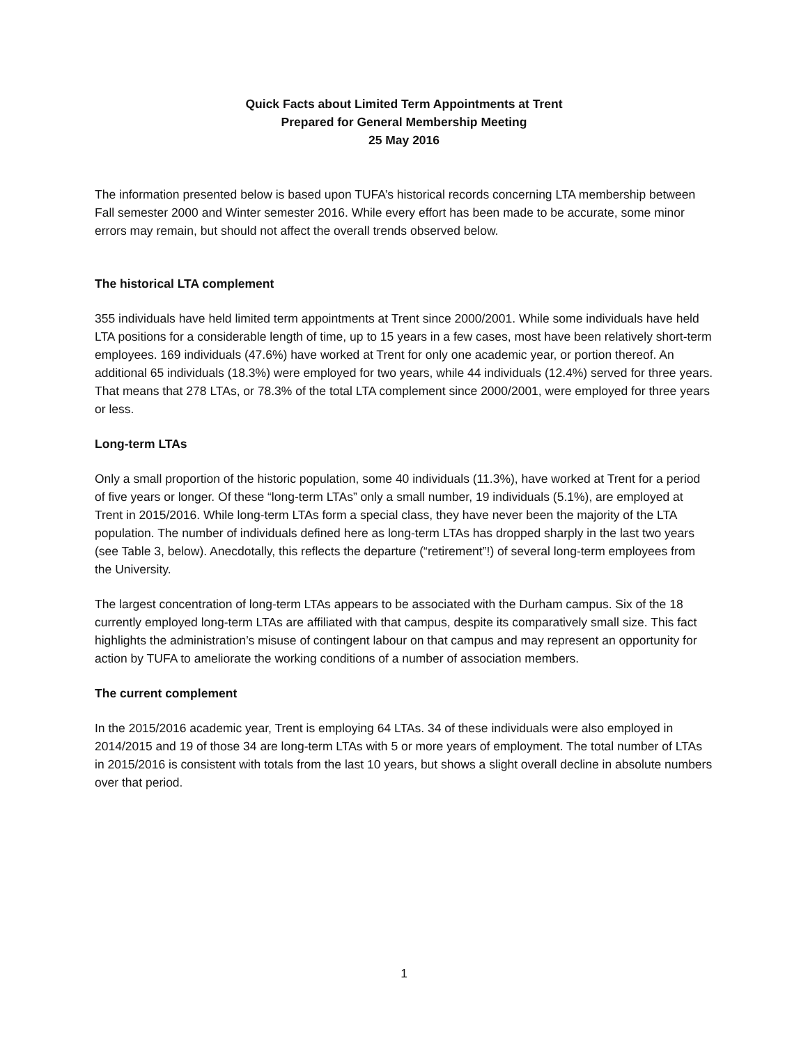Quick Facts about Limited Term Appointments at Trent
Prepared for General Membership Meeting
25 May 2016
The information presented below is based upon TUFA’s historical records concerning LTA membership between Fall semester 2000 and Winter semester 2016. While every effort has been made to be accurate, some minor errors may remain, but should not affect the overall trends observed below.
The historical LTA complement
355 individuals have held limited term appointments at Trent since 2000/2001. While some individuals have held LTA positions for a considerable length of time, up to 15 years in a few cases, most have been relatively short-term employees. 169 individuals (47.6%) have worked at Trent for only one academic year, or portion thereof. An additional 65 individuals (18.3%) were employed for two years, while 44 individuals (12.4%) served for three years. That means that 278 LTAs, or 78.3% of the total LTA complement since 2000/2001, were employed for three years or less.
Long-term LTAs
Only a small proportion of the historic population, some 40 individuals (11.3%), have worked at Trent for a period of five years or longer. Of these “long-term LTAs” only a small number, 19 individuals (5.1%), are employed at Trent in 2015/2016. While long-term LTAs form a special class, they have never been the majority of the LTA population. The number of individuals defined here as long-term LTAs has dropped sharply in the last two years (see Table 3, below). Anecdotally, this reflects the departure (“retirement”!) of several long-term employees from the University.
The largest concentration of long-term LTAs appears to be associated with the Durham campus. Six of the 18 currently employed long-term LTAs are affiliated with that campus, despite its comparatively small size. This fact highlights the administration’s misuse of contingent labour on that campus and may represent an opportunity for action by TUFA to ameliorate the working conditions of a number of association members.
The current complement
In the 2015/2016 academic year, Trent is employing 64 LTAs. 34 of these individuals were also employed in 2014/2015 and 19 of those 34 are long-term LTAs with 5 or more years of employment. The total number of LTAs in 2015/2016 is consistent with totals from the last 10 years, but shows a slight overall decline in absolute numbers over that period.
1